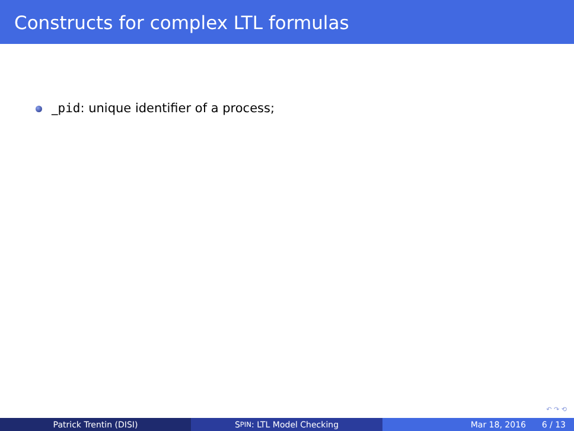Constructs for complex LTL formulas
_pid: unique identifier of a process;
↶ ↷ ⟲
Patrick Trentin (DISI) S PIN: LTL Model Checking Mar 18, 2016 6 / 13